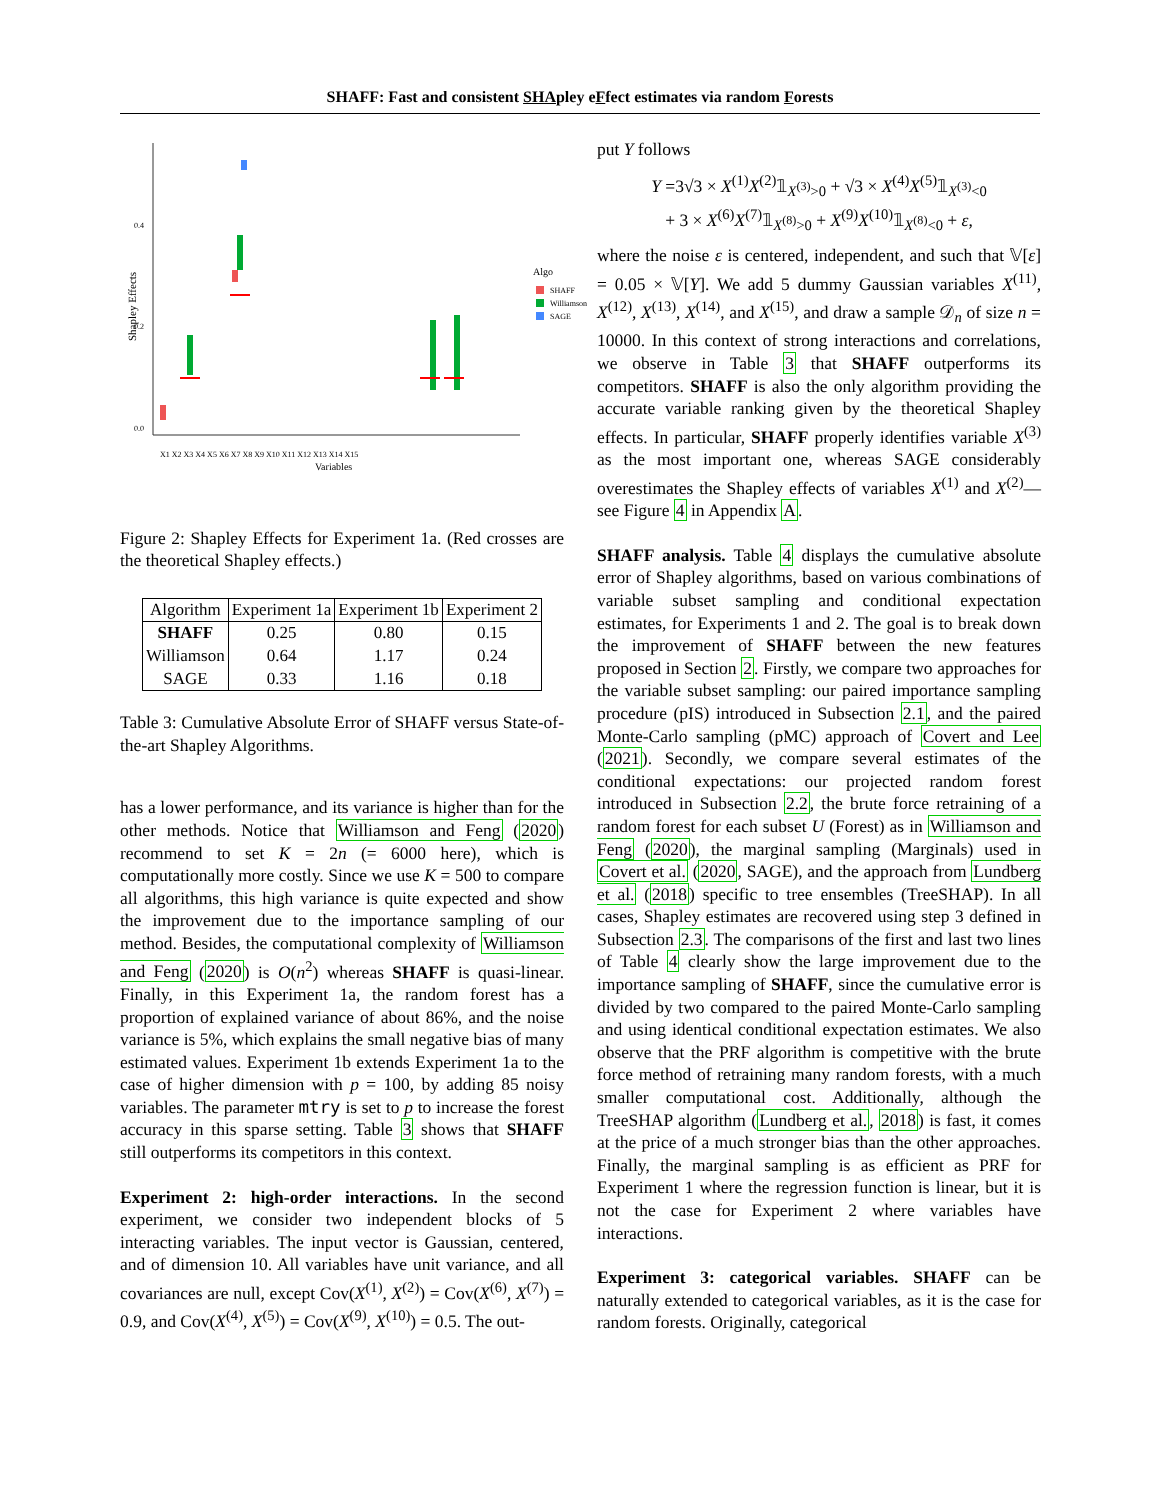SHAFF: Fast and consistent SHApley eFfect estimates via random Forests
Shapley Effects
0.0
0.2
0.4
X1 X2 X3 X4 X5 X6 X7 X8 X9 X10 X11 X12 X13 X14 X15
Variables
Algo
SHAFF
Williamson
SAGE
Figure 2: Shapley Effects for Experiment 1a. (Red crosses are the theoretical Shapley effects.)
| Algorithm | Experiment 1a | Experiment 1b | Experiment 2 |
| --- | --- | --- | --- |
| SHAFF | 0.25 | 0.80 | 0.15 |
| Williamson | 0.64 | 1.17 | 0.24 |
| SAGE | 0.33 | 1.16 | 0.18 |
Table 3: Cumulative Absolute Error of SHAFF versus State-of-the-art Shapley Algorithms.
has a lower performance, and its variance is higher than for the other methods. Notice that Williamson and Feng (2020) recommend to set K = 2n (= 6000 here), which is computationally more costly. Since we use K = 500 to compare all algorithms, this high variance is quite expected and show the improvement due to the importance sampling of our method. Besides, the computational complexity of Williamson and Feng (2020) is O(n<sup>2</sup>) whereas SHAFF is quasi-linear. Finally, in this Experiment 1a, the random forest has a proportion of explained variance of about 86%, and the noise variance is 5%, which explains the small negative bias of many estimated values. Experiment 1b extends Experiment 1a to the case of higher dimension with p = 100, by adding 85 noisy variables. The parameter mtry is set to p to increase the forest accuracy in this sparse setting. Table 3 shows that SHAFF still outperforms its competitors in this context.
Experiment 2: high-order interactions. In the second experiment, we consider two independent blocks of 5 interacting variables. The input vector is Gaussian, centered, and of dimension 10. All variables have unit variance, and all covariances are null, except Cov(X<sup>(1)</sup>, X<sup>(2)</sup>) = Cov(X<sup>(6)</sup>, X<sup>(7)</sup>) = 0.9, and Cov(X<sup>(4)</sup>, X<sup>(5)</sup>) = Cov(X<sup>(9)</sup>, X<sup>(10)</sup>) = 0.5. The out-
put Y follows
Y =3√3 × X<sup>(1)</sup>X<sup>(2)</sup>𝟙<sub>X<sup>(3)</sup>>0</sub> + √3 × X<sup>(4)</sup>X<sup>(5)</sup>𝟙<sub>X<sup>(3)</sup><0</sub>
+ 3 × X<sup>(6)</sup>X<sup>(7)</sup>𝟙<sub>X<sup>(8)</sup>>0</sub> + X<sup>(9)</sup>X<sup>(10)</sup>𝟙<sub>X<sup>(8)</sup><0</sub> + ε,
where the noise ε is centered, independent, and such that 𝕍[ε] = 0.05 × 𝕍[Y]. We add 5 dummy Gaussian variables X<sup>(11)</sup>, X<sup>(12)</sup>, X<sup>(13)</sup>, X<sup>(14)</sup>, and X<sup>(15)</sup>, and draw a sample 𝒟<sub>n</sub> of size n = 10000. In this context of strong interactions and correlations, we observe in Table 3 that SHAFF outperforms its competitors. SHAFF is also the only algorithm providing the accurate variable ranking given by the theoretical Shapley effects. In particular, SHAFF properly identifies variable X<sup>(3)</sup> as the most important one, whereas SAGE considerably overestimates the Shapley effects of variables X<sup>(1)</sup> and X<sup>(2)</sup>—see Figure 4 in Appendix A.
SHAFF analysis. Table 4 displays the cumulative absolute error of Shapley algorithms, based on various combinations of variable subset sampling and conditional expectation estimates, for Experiments 1 and 2. The goal is to break down the improvement of SHAFF between the new features proposed in Section 2. Firstly, we compare two approaches for the variable subset sampling: our paired importance sampling procedure (pIS) introduced in Subsection 2.1, and the paired Monte-Carlo sampling (pMC) approach of Covert and Lee (2021). Secondly, we compare several estimates of the conditional expectations: our projected random forest introduced in Subsection 2.2, the brute force retraining of a random forest for each subset U (Forest) as in Williamson and Feng (2020), the marginal sampling (Marginals) used in Covert et al. (2020, SAGE), and the approach from Lundberg et al. (2018) specific to tree ensembles (TreeSHAP). In all cases, Shapley estimates are recovered using step 3 defined in Subsection 2.3. The comparisons of the first and last two lines of Table 4 clearly show the large improvement due to the importance sampling of SHAFF, since the cumulative error is divided by two compared to the paired Monte-Carlo sampling and using identical conditional expectation estimates. We also observe that the PRF algorithm is competitive with the brute force method of retraining many random forests, with a much smaller computational cost. Additionally, although the TreeSHAP algorithm (Lundberg et al., 2018) is fast, it comes at the price of a much stronger bias than the other approaches. Finally, the marginal sampling is as efficient as PRF for Experiment 1 where the regression function is linear, but it is not the case for Experiment 2 where variables have interactions.
Experiment 3: categorical variables. SHAFF can be naturally extended to categorical variables, as it is the case for random forests. Originally, categorical